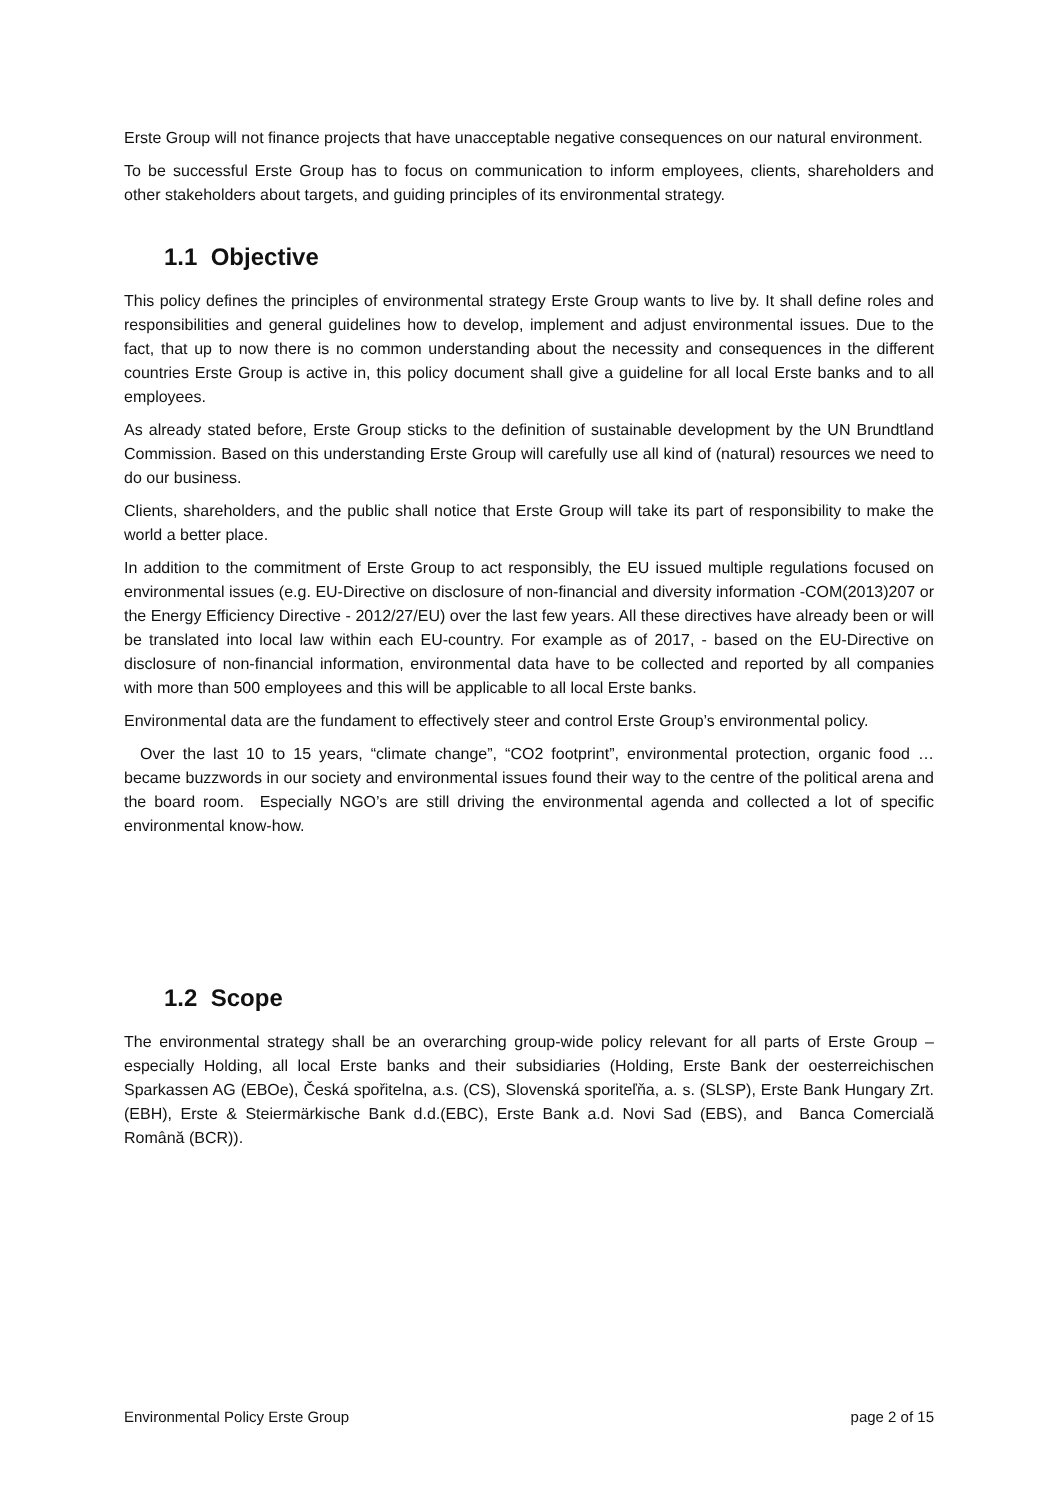Erste Group will not finance projects that have unacceptable negative consequences on our natural environment.
To be successful Erste Group has to focus on communication to inform employees, clients, shareholders and other stakeholders about targets, and guiding principles of its environmental strategy.
1.1 Objective
This policy defines the principles of environmental strategy Erste Group wants to live by. It shall define roles and responsibilities and general guidelines how to develop, implement and adjust environmental issues. Due to the fact, that up to now there is no common understanding about the necessity and consequences in the different countries Erste Group is active in, this policy document shall give a guideline for all local Erste banks and to all employees.
As already stated before, Erste Group sticks to the definition of sustainable development by the UN Brundtland Commission. Based on this understanding Erste Group will carefully use all kind of (natural) resources we need to do our business.
Clients, shareholders, and the public shall notice that Erste Group will take its part of responsibility to make the world a better place.
In addition to the commitment of Erste Group to act responsibly, the EU issued multiple regulations focused on environmental issues (e.g. EU-Directive on disclosure of non-financial and diversity information -COM(2013)207 or the Energy Efficiency Directive - 2012/27/EU) over the last few years. All these directives have already been or will be translated into local law within each EU-country. For example as of 2017, - based on the EU-Directive on disclosure of non-financial information, environmental data have to be collected and reported by all companies with more than 500 employees and this will be applicable to all local Erste banks.
Environmental data are the fundament to effectively steer and control Erste Group’s environmental policy.
Over the last 10 to 15 years, “climate change”, “CO2 footprint”, environmental protection, organic food … became buzzwords in our society and environmental issues found their way to the centre of the political arena and the board room. Especially NGO’s are still driving the environmental agenda and collected a lot of specific environmental know-how.
1.2 Scope
The environmental strategy shall be an overarching group-wide policy relevant for all parts of Erste Group – especially Holding, all local Erste banks and their subsidiaries (Holding, Erste Bank der oesterreichischen Sparkassen AG (EBOe), Česká spořitelna, a.s. (CS), Slovenská sporiteľňa, a. s. (SLSP), Erste Bank Hungary Zrt. (EBH), Erste & Steiermärkische Bank d.d.(EBC), Erste Bank a.d. Novi Sad (EBS), and Banca Comercială Română (BCR)).
Environmental Policy Erste Group page 2 of 15